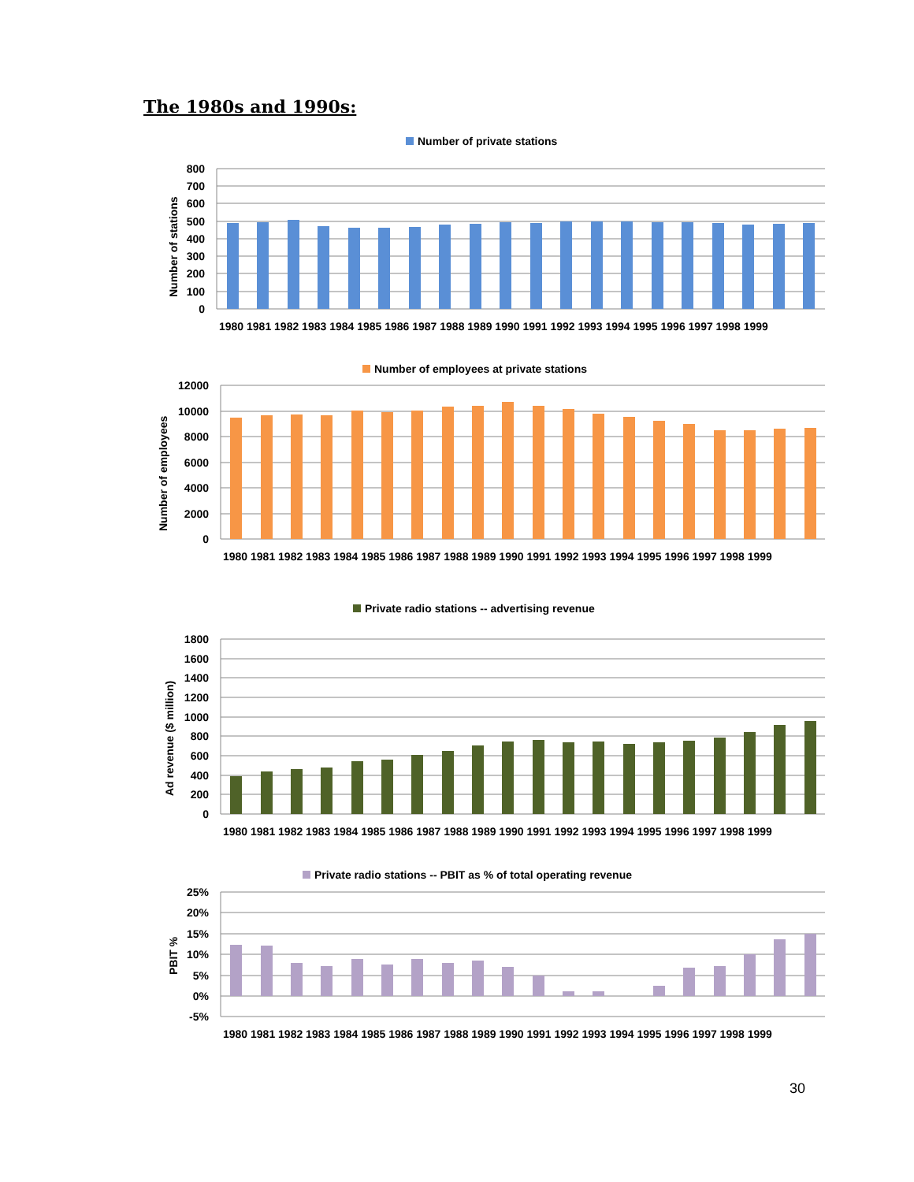The 1980s and 1990s:
Number of private stations
800
700
600
500
400
300
200
100
0
Number of stations
1980 1981 1982 1983 1984 1985 1986 1987 1988 1989 1990 1991 1992 1993 1994 1995 1996 1997 1998 1999
Number of employees at private stations
12000
10000
8000
6000
4000
2000
0
Number of employees
1980 1981 1982 1983 1984 1985 1986 1987 1988 1989 1990 1991 1992 1993 1994 1995 1996 1997 1998 1999
Private radio stations -- advertising revenue
1800
1600
1400
1200
1000
800
600
400
200
0
Ad revenue ($ million)
1980 1981 1982 1983 1984 1985 1986 1987 1988 1989 1990 1991 1992 1993 1994 1995 1996 1997 1998 1999
Private radio stations -- PBIT as % of total operating revenue
25%
20%
15%
10%
5%
0%
-5%
PBIT %
1980 1981 1982 1983 1984 1985 1986 1987 1988 1989 1990 1991 1992 1993 1994 1995 1996 1997 1998 1999
30